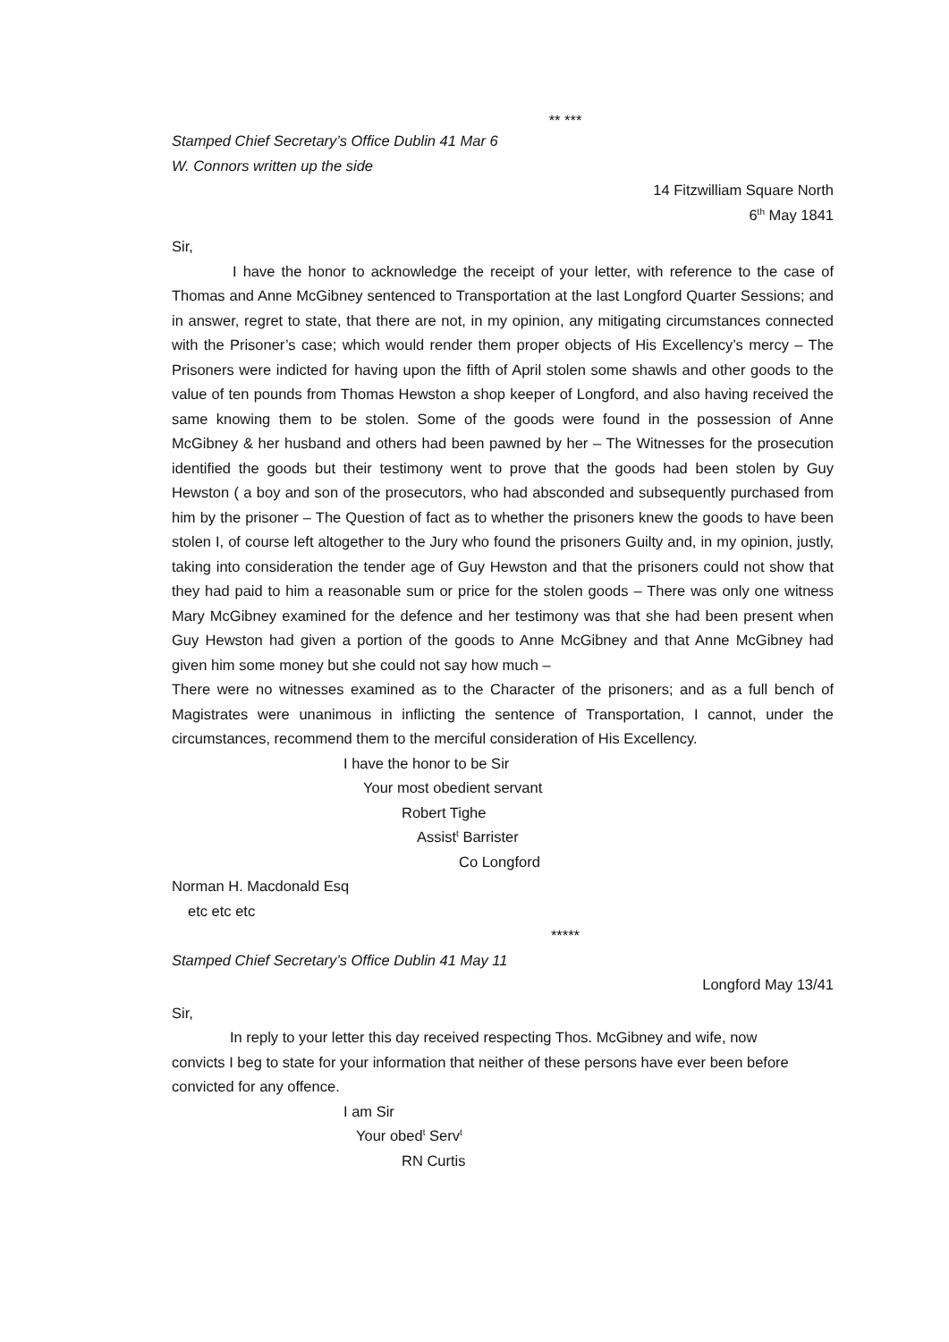** ***
Stamped Chief Secretary’s Office Dublin 41 Mar 6
W. Connors written up the side
14 Fitzwilliam Square North
6<sup>th</sup> May 1841
Sir,
I have the honor to acknowledge the receipt of your letter, with reference to the case of Thomas and Anne McGibney sentenced to Transportation at the last Longford Quarter Sessions; and in answer, regret to state, that there are not, in my opinion, any mitigating circumstances connected with the Prisoner’s case; which would render them proper objects of His Excellency’s mercy – The Prisoners were indicted for having upon the fifth of April stolen some shawls and other goods to the value of ten pounds from Thomas Hewston a shop keeper of Longford, and also having received the same knowing them to be stolen. Some of the goods were found in the possession of Anne McGibney & her husband and others had been pawned by her – The Witnesses for the prosecution identified the goods but their testimony went to prove that the goods had been stolen by Guy Hewston ( a boy and son of the prosecutors, who had absconded and subsequently purchased from him by the prisoner – The Question of fact as to whether the prisoners knew the goods to have been stolen I, of course left altogether to the Jury who found the prisoners Guilty and, in my opinion, justly, taking into consideration the tender age of Guy Hewston and that the prisoners could not show that they had paid to him a reasonable sum or price for the stolen goods – There was only one witness Mary McGibney examined for the defence and her testimony was that she had been present when Guy Hewston had given a portion of the goods to Anne McGibney and that Anne McGibney had given him some money but she could not say how much –
There were no witnesses examined as to the Character of the prisoners; and as a full bench of Magistrates were unanimous in inflicting the sentence of Transportation, I cannot, under the circumstances, recommend them to the merciful consideration of His Excellency.
I have the honor to be Sir
Your most obedient servant
Robert Tighe
Assist<sup>t</sup> Barrister
Co Longford
Norman H. Macdonald Esq
etc etc etc
*****
Stamped Chief Secretary’s Office Dublin 41 May 11
Longford May 13/41
Sir,
In reply to your letter this day received respecting Thos. McGibney and wife, now convicts I beg to state for your information that neither of these persons have ever been before convicted for any offence.
I am Sir
Your obed<sup>t</sup> Serv<sup>t</sup>
RN Curtis